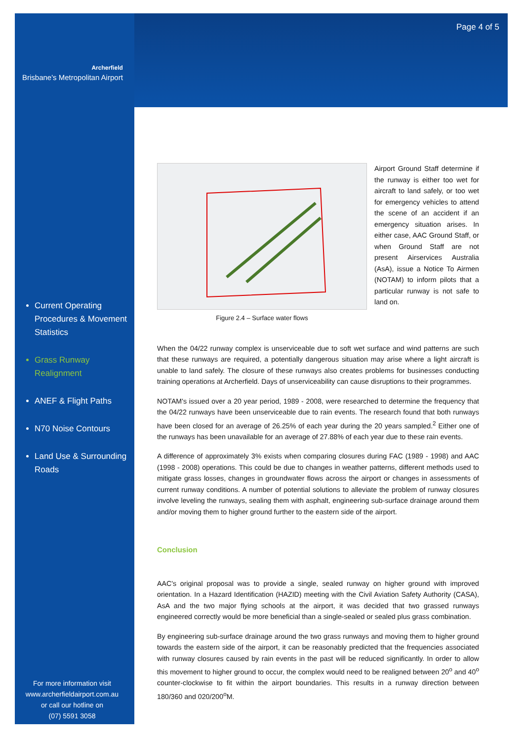Page 4 of 5
Archerfield
Brisbane's Metropolitan Airport
Current Operating Procedures & Movement Statistics
Grass Runway Realignment
ANEF & Flight Paths
N70 Noise Contours
Land Use & Surrounding Roads
For more information visit
www.archerfieldairport.com.au
or call our hotline on
(07) 5591 3058
Figure 2.4 – Surface water flows
Airport Ground Staff determine if the runway is either too wet for aircraft to land safely, or too wet for emergency vehicles to attend the scene of an accident if an emergency situation arises. In either case, AAC Ground Staff, or when Ground Staff are not present Airservices Australia (AsA), issue a Notice To Airmen (NOTAM) to inform pilots that a particular runway is not safe to land on.
When the 04/22 runway complex is unserviceable due to soft wet surface and wind patterns are such that these runways are required, a potentially dangerous situation may arise where a light aircraft is unable to land safely. The closure of these runways also creates problems for businesses conducting training operations at Archerfield. Days of unserviceability can cause disruptions to their programmes.
NOTAM's issued over a 20 year period, 1989 - 2008, were researched to determine the frequency that the 04/22 runways have been unserviceable due to rain events. The research found that both runways have been closed for an average of 26.25% of each year during the 20 years sampled.<sup>2</sup> Either one of the runways has been unavailable for an average of 27.88% of each year due to these rain events.
A difference of approximately 3% exists when comparing closures during FAC (1989 - 1998) and AAC (1998 - 2008) operations. This could be due to changes in weather patterns, different methods used to mitigate grass losses, changes in groundwater flows across the airport or changes in assessments of current runway conditions. A number of potential solutions to alleviate the problem of runway closures involve leveling the runways, sealing them with asphalt, engineering sub-surface drainage around them and/or moving them to higher ground further to the eastern side of the airport.
Conclusion
AAC's original proposal was to provide a single, sealed runway on higher ground with improved orientation. In a Hazard Identification (HAZID) meeting with the Civil Aviation Safety Authority (CASA), AsA and the two major flying schools at the airport, it was decided that two grassed runways engineered correctly would be more beneficial than a single-sealed or sealed plus grass combination.
By engineering sub-surface drainage around the two grass runways and moving them to higher ground towards the eastern side of the airport, it can be reasonably predicted that the frequencies associated with runway closures caused by rain events in the past will be reduced significantly. In order to allow this movement to higher ground to occur, the complex would need to be realigned between 20<sup>o</sup> and 40<sup>o</sup> counter-clockwise to fit within the airport boundaries. This results in a runway direction between 180/360 and 020/200<sup>o</sup>M.